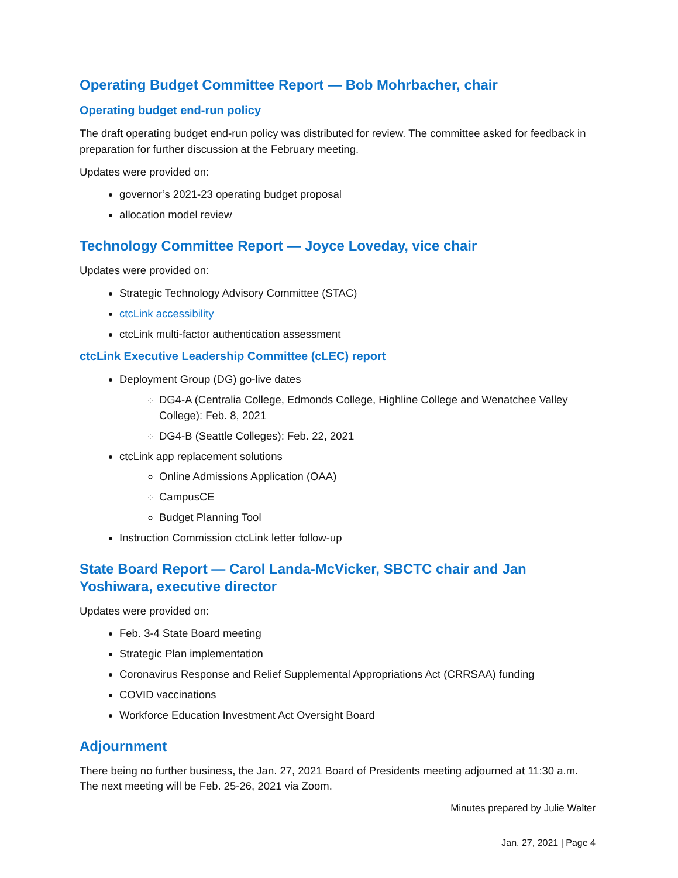Operating Budget Committee Report — Bob Mohrbacher, chair
Operating budget end-run policy
The draft operating budget end-run policy was distributed for review. The committee asked for feedback in preparation for further discussion at the February meeting.
Updates were provided on:
governor’s 2021-23 operating budget proposal
allocation model review
Technology Committee Report — Joyce Loveday, vice chair
Updates were provided on:
Strategic Technology Advisory Committee (STAC)
ctcLink accessibility
ctcLink multi-factor authentication assessment
ctcLink Executive Leadership Committee (cLEC) report
Deployment Group (DG) go-live dates
DG4-A (Centralia College, Edmonds College, Highline College and Wenatchee Valley College): Feb. 8, 2021
DG4-B (Seattle Colleges): Feb. 22, 2021
ctcLink app replacement solutions
Online Admissions Application (OAA)
CampusCE
Budget Planning Tool
Instruction Commission ctcLink letter follow-up
State Board Report — Carol Landa-McVicker, SBCTC chair and Jan Yoshiwara, executive director
Updates were provided on:
Feb. 3-4 State Board meeting
Strategic Plan implementation
Coronavirus Response and Relief Supplemental Appropriations Act (CRRSAA) funding
COVID vaccinations
Workforce Education Investment Act Oversight Board
Adjournment
There being no further business, the Jan. 27, 2021 Board of Presidents meeting adjourned at 11:30 a.m. The next meeting will be Feb. 25-26, 2021 via Zoom.
Minutes prepared by Julie Walter
Jan. 27, 2021 | Page 4